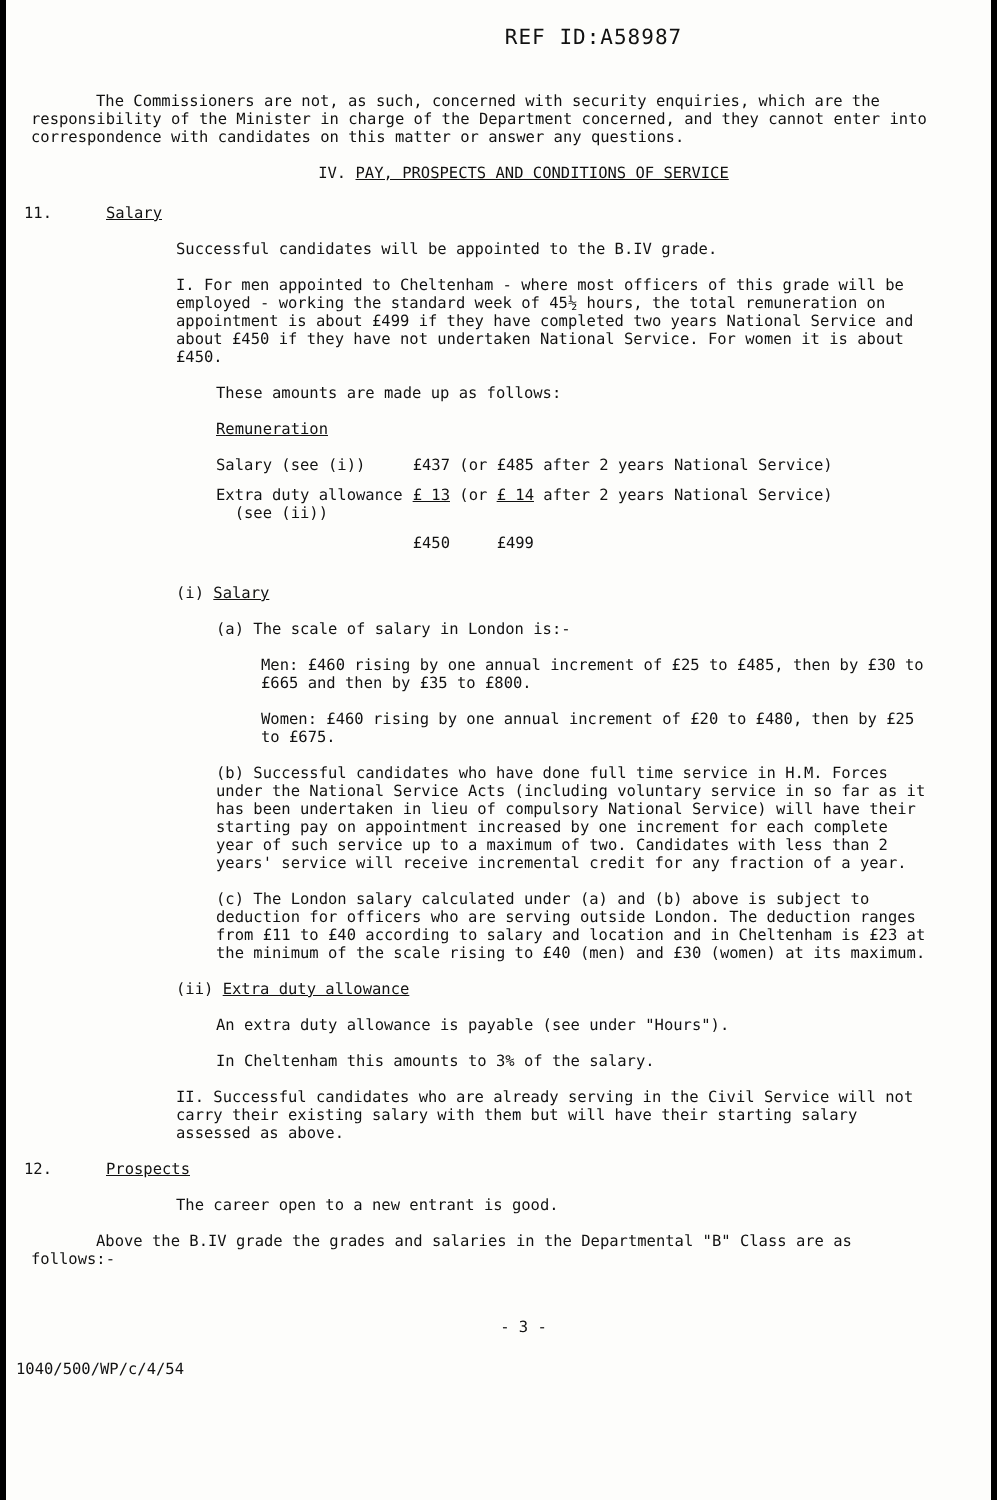REF ID:A58987
The Commissioners are not, as such, concerned with security enquiries, which are the responsibility of the Minister in charge of the Department concerned, and they cannot enter into correspondence with candidates on this matter or answer any questions.
IV. PAY, PROSPECTS AND CONDITIONS OF SERVICE
11. Salary
Successful candidates will be appointed to the B.IV grade.
I. For men appointed to Cheltenham - where most officers of this grade will be employed - working the standard week of 45½ hours, the total remuneration on appointment is about £499 if they have completed two years National Service and about £450 if they have not undertaken National Service. For women it is about £450.
These amounts are made up as follows:
Remuneration
| Salary (see (i)) | £437 (or £485 after 2 years National Service) |
| Extra duty allowance (see (ii)) | £ 13 (or £ 14 after 2 years National Service) |
| | £450 £499 |
(i) Salary
(a) The scale of salary in London is:-
Men: £460 rising by one annual increment of £25 to £485, then by £30 to £665 and then by £35 to £800.
Women: £460 rising by one annual increment of £20 to £480, then by £25 to £675.
(b) Successful candidates who have done full time service in H.M. Forces under the National Service Acts (including voluntary service in so far as it has been undertaken in lieu of compulsory National Service) will have their starting pay on appointment increased by one increment for each complete year of such service up to a maximum of two. Candidates with less than 2 years' service will receive incremental credit for any fraction of a year.
(c) The London salary calculated under (a) and (b) above is subject to deduction for officers who are serving outside London. The deduction ranges from £11 to £40 according to salary and location and in Cheltenham is £23 at the minimum of the scale rising to £40 (men) and £30 (women) at its maximum.
(ii) Extra duty allowance
An extra duty allowance is payable (see under "Hours").
In Cheltenham this amounts to 3% of the salary.
II. Successful candidates who are already serving in the Civil Service will not carry their existing salary with them but will have their starting salary assessed as above.
12. Prospects
The career open to a new entrant is good.
Above the B.IV grade the grades and salaries in the Departmental "B" Class are as follows:-
- 3 -
1040/500/WP/c/4/54